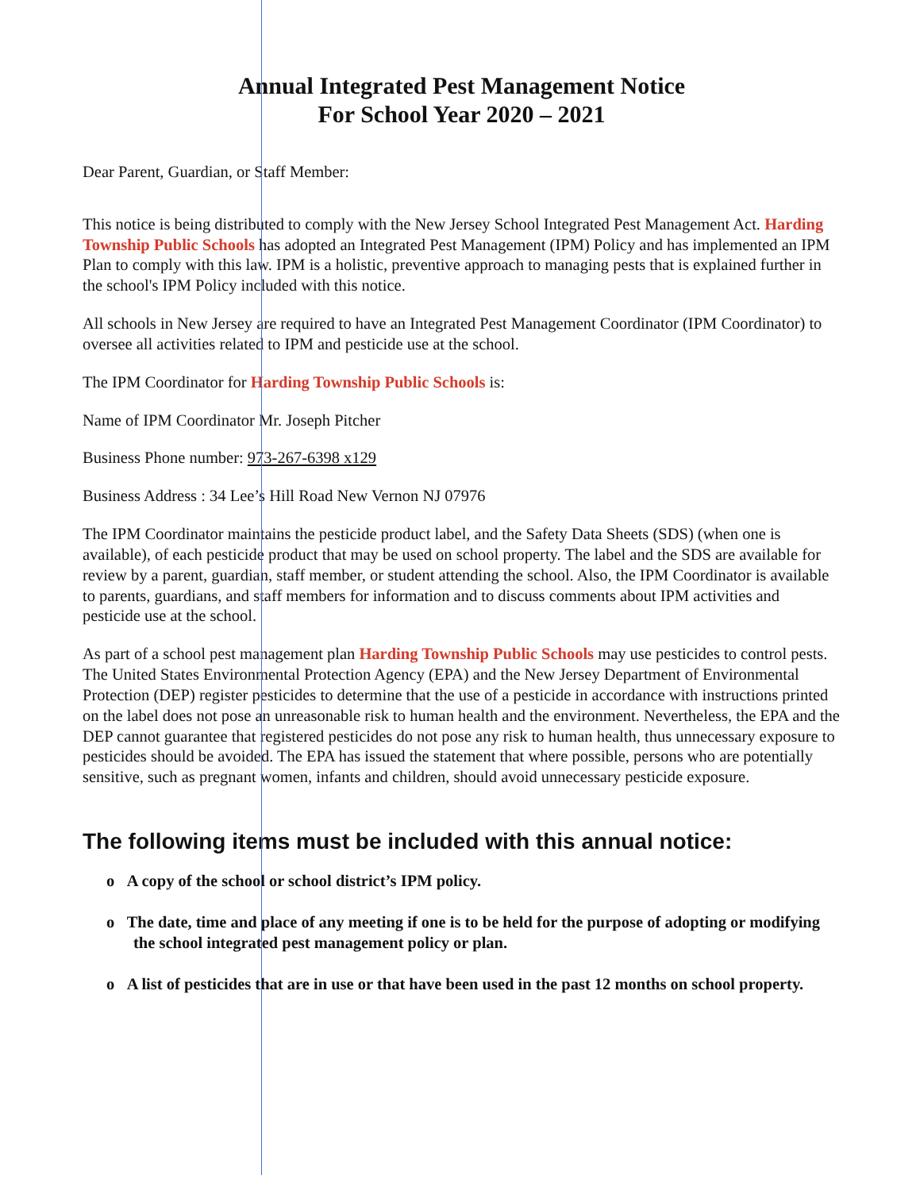Annual Integrated Pest Management Notice
For School Year 2020 – 2021
Dear Parent, Guardian, or Staff Member:
This notice is being distributed to comply with the New Jersey School Integrated Pest Management Act. Harding Township Public Schools has adopted an Integrated Pest Management (IPM) Policy and has implemented an IPM Plan to comply with this law. IPM is a holistic, preventive approach to managing pests that is explained further in the school's IPM Policy included with this notice.
All schools in New Jersey are required to have an Integrated Pest Management Coordinator (IPM Coordinator) to oversee all activities related to IPM and pesticide use at the school.
The IPM Coordinator for Harding Township Public Schools is:
Name of IPM Coordinator Mr. Joseph Pitcher
Business Phone number: 973-267-6398 x129
Business Address : 34 Lee’s Hill Road New Vernon NJ 07976
The IPM Coordinator maintains the pesticide product label, and the Safety Data Sheets (SDS) (when one is available), of each pesticide product that may be used on school property. The label and the SDS are available for review by a parent, guardian, staff member, or student attending the school. Also, the IPM Coordinator is available to parents, guardians, and staff members for information and to discuss comments about IPM activities and pesticide use at the school.
As part of a school pest management plan Harding Township Public Schools may use pesticides to control pests. The United States Environmental Protection Agency (EPA) and the New Jersey Department of Environmental Protection (DEP) register pesticides to determine that the use of a pesticide in accordance with instructions printed on the label does not pose an unreasonable risk to human health and the environment. Nevertheless, the EPA and the DEP cannot guarantee that registered pesticides do not pose any risk to human health, thus unnecessary exposure to pesticides should be avoided. The EPA has issued the statement that where possible, persons who are potentially sensitive, such as pregnant women, infants and children, should avoid unnecessary pesticide exposure.
The following items must be included with this annual notice:
o A copy of the school or school district’s IPM policy.
o The date, time and place of any meeting if one is to be held for the purpose of adopting or modifying the school integrated pest management policy or plan.
o A list of pesticides that are in use or that have been used in the past 12 months on school property.